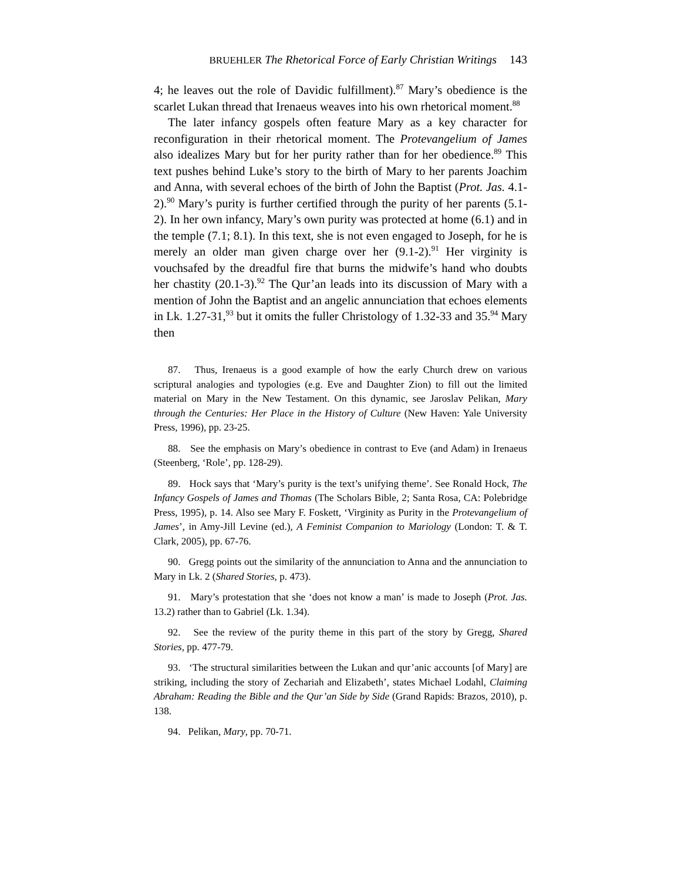BRUEHLER The Rhetorical Force of Early Christian Writings 143
4; he leaves out the role of Davidic fulfillment).<sup>87</sup> Mary’s obedience is the scarlet Lukan thread that Irenaeus weaves into his own rhetorical moment.<sup>88</sup>
The later infancy gospels often feature Mary as a key character for reconfiguration in their rhetorical moment. The Protevangelium of James also idealizes Mary but for her purity rather than for her obedience.<sup>89</sup> This text pushes behind Luke’s story to the birth of Mary to her parents Joachim and Anna, with several echoes of the birth of John the Baptist (Prot. Jas. 4.1-2).<sup>90</sup> Mary’s purity is further certified through the purity of her parents (5.1-2). In her own infancy, Mary’s own purity was protected at home (6.1) and in the temple (7.1; 8.1). In this text, she is not even engaged to Joseph, for he is merely an older man given charge over her (9.1-2).<sup>91</sup> Her virginity is vouchsafed by the dreadful fire that burns the midwife’s hand who doubts her chastity (20.1-3).<sup>92</sup> The Qur’an leads into its discussion of Mary with a mention of John the Baptist and an angelic annunciation that echoes elements in Lk. 1.27-31,<sup>93</sup> but it omits the fuller Christology of 1.32-33 and 35.<sup>94</sup> Mary then
87. Thus, Irenaeus is a good example of how the early Church drew on various scriptural analogies and typologies (e.g. Eve and Daughter Zion) to fill out the limited material on Mary in the New Testament. On this dynamic, see Jaroslav Pelikan, Mary through the Centuries: Her Place in the History of Culture (New Haven: Yale University Press, 1996), pp. 23-25.
88. See the emphasis on Mary’s obedience in contrast to Eve (and Adam) in Irenaeus (Steenberg, ‘Role’, pp. 128-29).
89. Hock says that ‘Mary’s purity is the text’s unifying theme’. See Ronald Hock, The Infancy Gospels of James and Thomas (The Scholars Bible, 2; Santa Rosa, CA: Polebridge Press, 1995), p. 14. Also see Mary F. Foskett, ‘Virginity as Purity in the Protevangelium of James’, in Amy-Jill Levine (ed.), A Feminist Companion to Mariology (London: T. & T. Clark, 2005), pp. 67-76.
90. Gregg points out the similarity of the annunciation to Anna and the annunciation to Mary in Lk. 2 (Shared Stories, p. 473).
91. Mary’s protestation that she ‘does not know a man’ is made to Joseph (Prot. Jas. 13.2) rather than to Gabriel (Lk. 1.34).
92. See the review of the purity theme in this part of the story by Gregg, Shared Stories, pp. 477-79.
93. ‘The structural similarities between the Lukan and qur’anic accounts [of Mary] are striking, including the story of Zechariah and Elizabeth’, states Michael Lodahl, Claiming Abraham: Reading the Bible and the Qur’an Side by Side (Grand Rapids: Brazos, 2010), p. 138.
94. Pelikan, Mary, pp. 70-71.